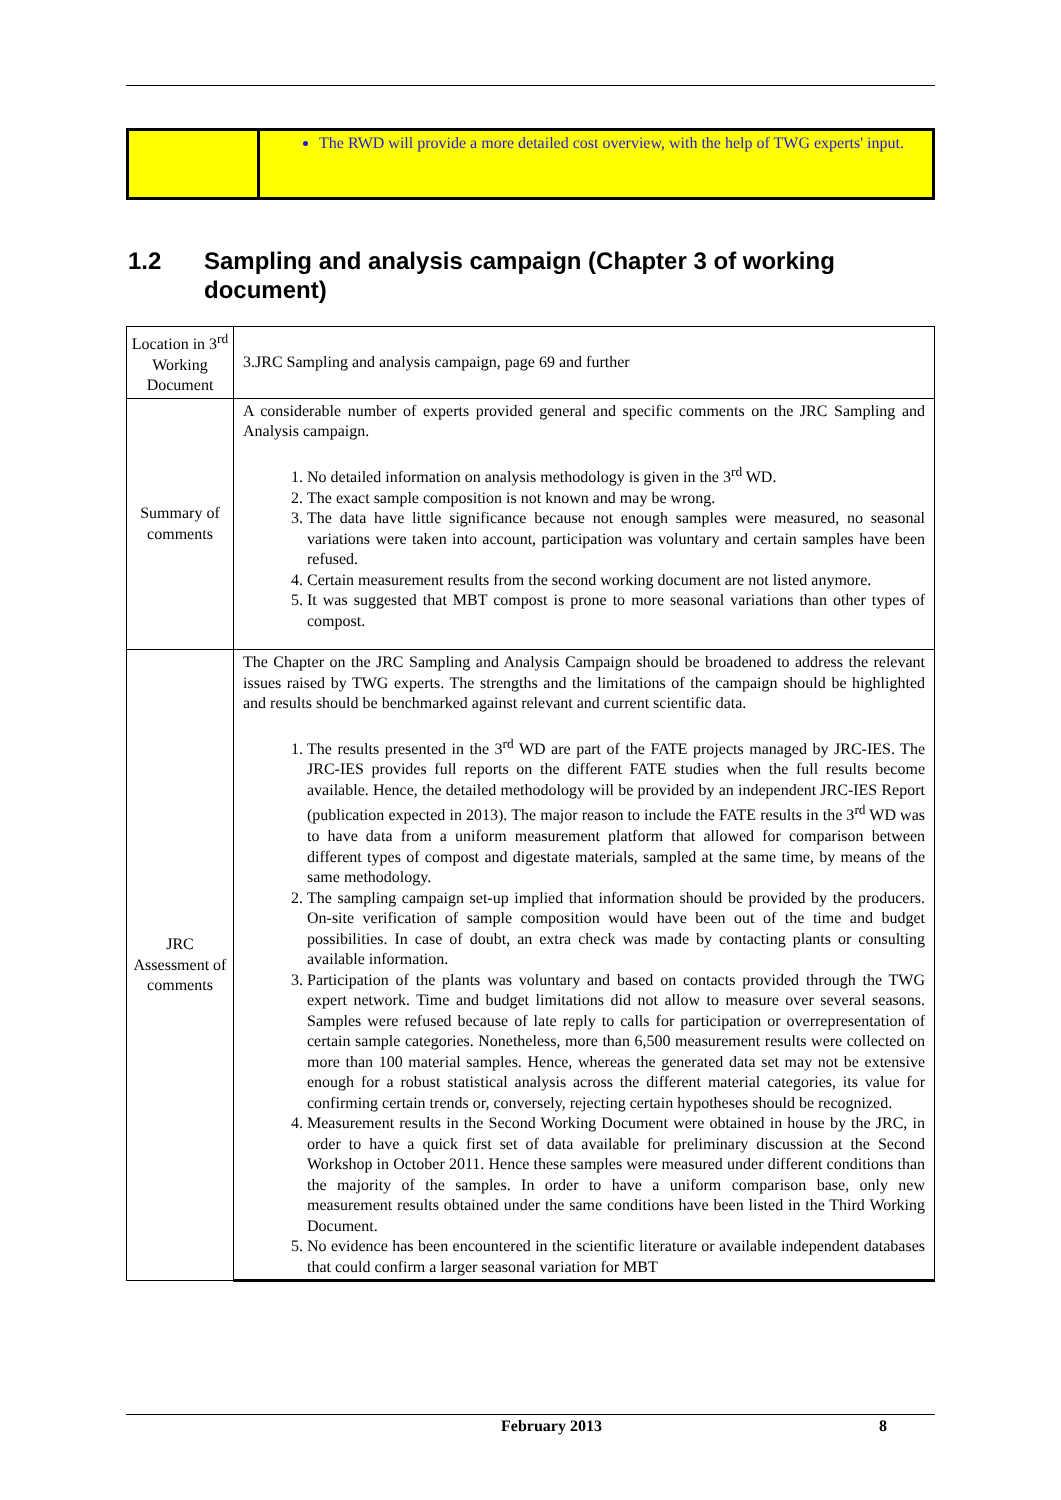| | The RWD will provide a more detailed cost overview, with the help of TWG experts' input. |
1.2 Sampling and analysis campaign (Chapter 3 of working document)
| Location in 3<sup>rd</sup> Working Document | 3.JRC Sampling and analysis campaign, page 69 and further |
| Summary of comments | A considerable number of experts provided general and specific comments on the JRC Sampling and Analysis campaign. 1. No detailed information on analysis methodology is given in the 3<sup>rd</sup> WD. 2. The exact sample composition is not known and may be wrong. 3. The data have little significance because not enough samples were measured, no seasonal variations were taken into account, participation was voluntary and certain samples have been refused. 4. Certain measurement results from the second working document are not listed anymore. 5. It was suggested that MBT compost is prone to more seasonal variations than other types of compost. |
| JRC Assessment of comments | The Chapter on the JRC Sampling and Analysis Campaign should be broadened to address the relevant issues raised by TWG experts. The strengths and the limitations of the campaign should be highlighted and results should be benchmarked against relevant and current scientific data. 1. The results presented in the 3<sup>rd</sup> WD are part of the FATE projects managed by JRC-IES. The JRC-IES provides full reports on the different FATE studies when the full results become available. Hence, the detailed methodology will be provided by an independent JRC-IES Report (publication expected in 2013). The major reason to include the FATE results in the 3<sup>rd</sup> WD was to have data from a uniform measurement platform that allowed for comparison between different types of compost and digestate materials, sampled at the same time, by means of the same methodology. 2. The sampling campaign set-up implied that information should be provided by the producers. On-site verification of sample composition would have been out of the time and budget possibilities. In case of doubt, an extra check was made by contacting plants or consulting available information. 3. Participation of the plants was voluntary and based on contacts provided through the TWG expert network. Time and budget limitations did not allow to measure over several seasons. Samples were refused because of late reply to calls for participation or overrepresentation of certain sample categories. Nonetheless, more than 6,500 measurement results were collected on more than 100 material samples. Hence, whereas the generated data set may not be extensive enough for a robust statistical analysis across the different material categories, its value for confirming certain trends or, conversely, rejecting certain hypotheses should be recognized. 4. Measurement results in the Second Working Document were obtained in house by the JRC, in order to have a quick first set of data available for preliminary discussion at the Second Workshop in October 2011. Hence these samples were measured under different conditions than the majority of the samples. In order to have a uniform comparison base, only new measurement results obtained under the same conditions have been listed in the Third Working Document. 5. No evidence has been encountered in the scientific literature or available independent databases that could confirm a larger seasonal variation for MBT |
February 2013 8